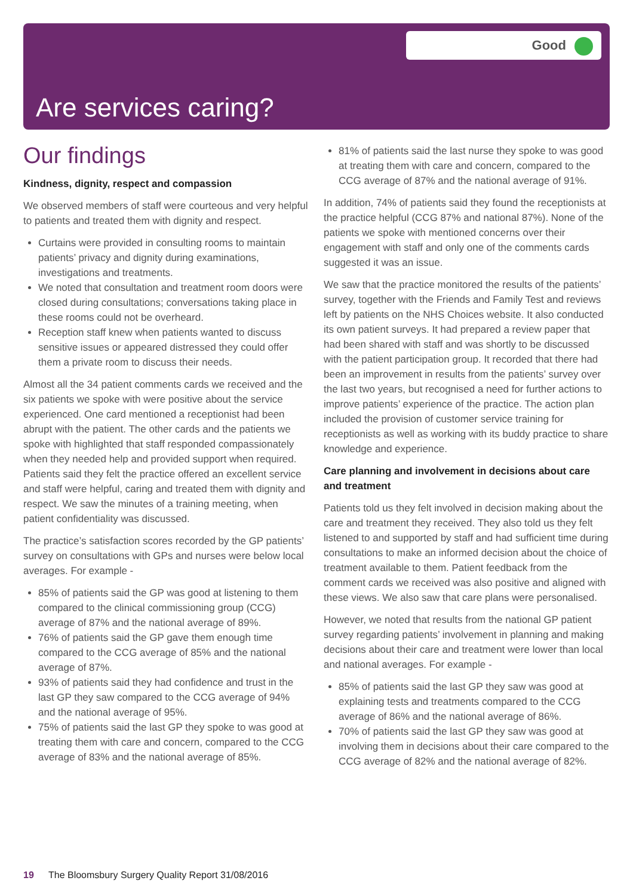Good
Are services caring?
Our findings
Kindness, dignity, respect and compassion
We observed members of staff were courteous and very helpful to patients and treated them with dignity and respect.
Curtains were provided in consulting rooms to maintain patients’ privacy and dignity during examinations, investigations and treatments.
We noted that consultation and treatment room doors were closed during consultations; conversations taking place in these rooms could not be overheard.
Reception staff knew when patients wanted to discuss sensitive issues or appeared distressed they could offer them a private room to discuss their needs.
Almost all the 34 patient comments cards we received and the six patients we spoke with were positive about the service experienced. One card mentioned a receptionist had been abrupt with the patient. The other cards and the patients we spoke with highlighted that staff responded compassionately when they needed help and provided support when required. Patients said they felt the practice offered an excellent service and staff were helpful, caring and treated them with dignity and respect. We saw the minutes of a training meeting, when patient confidentiality was discussed.
The practice’s satisfaction scores recorded by the GP patients’ survey on consultations with GPs and nurses were below local averages. For example -
85% of patients said the GP was good at listening to them compared to the clinical commissioning group (CCG) average of 87% and the national average of 89%.
76% of patients said the GP gave them enough time compared to the CCG average of 85% and the national average of 87%.
93% of patients said they had confidence and trust in the last GP they saw compared to the CCG average of 94% and the national average of 95%.
75% of patients said the last GP they spoke to was good at treating them with care and concern, compared to the CCG average of 83% and the national average of 85%.
81% of patients said the last nurse they spoke to was good at treating them with care and concern, compared to the CCG average of 87% and the national average of 91%.
In addition, 74% of patients said they found the receptionists at the practice helpful (CCG 87% and national 87%). None of the patients we spoke with mentioned concerns over their engagement with staff and only one of the comments cards suggested it was an issue.
We saw that the practice monitored the results of the patients’ survey, together with the Friends and Family Test and reviews left by patients on the NHS Choices website. It also conducted its own patient surveys. It had prepared a review paper that had been shared with staff and was shortly to be discussed with the patient participation group. It recorded that there had been an improvement in results from the patients’ survey over the last two years, but recognised a need for further actions to improve patients’ experience of the practice. The action plan included the provision of customer service training for receptionists as well as working with its buddy practice to share knowledge and experience.
Care planning and involvement in decisions about care and treatment
Patients told us they felt involved in decision making about the care and treatment they received. They also told us they felt listened to and supported by staff and had sufficient time during consultations to make an informed decision about the choice of treatment available to them. Patient feedback from the comment cards we received was also positive and aligned with these views. We also saw that care plans were personalised.
However, we noted that results from the national GP patient survey regarding patients’ involvement in planning and making decisions about their care and treatment were lower than local and national averages. For example -
85% of patients said the last GP they saw was good at explaining tests and treatments compared to the CCG average of 86% and the national average of 86%.
70% of patients said the last GP they saw was good at involving them in decisions about their care compared to the CCG average of 82% and the national average of 82%.
19 The Bloomsbury Surgery Quality Report 31/08/2016